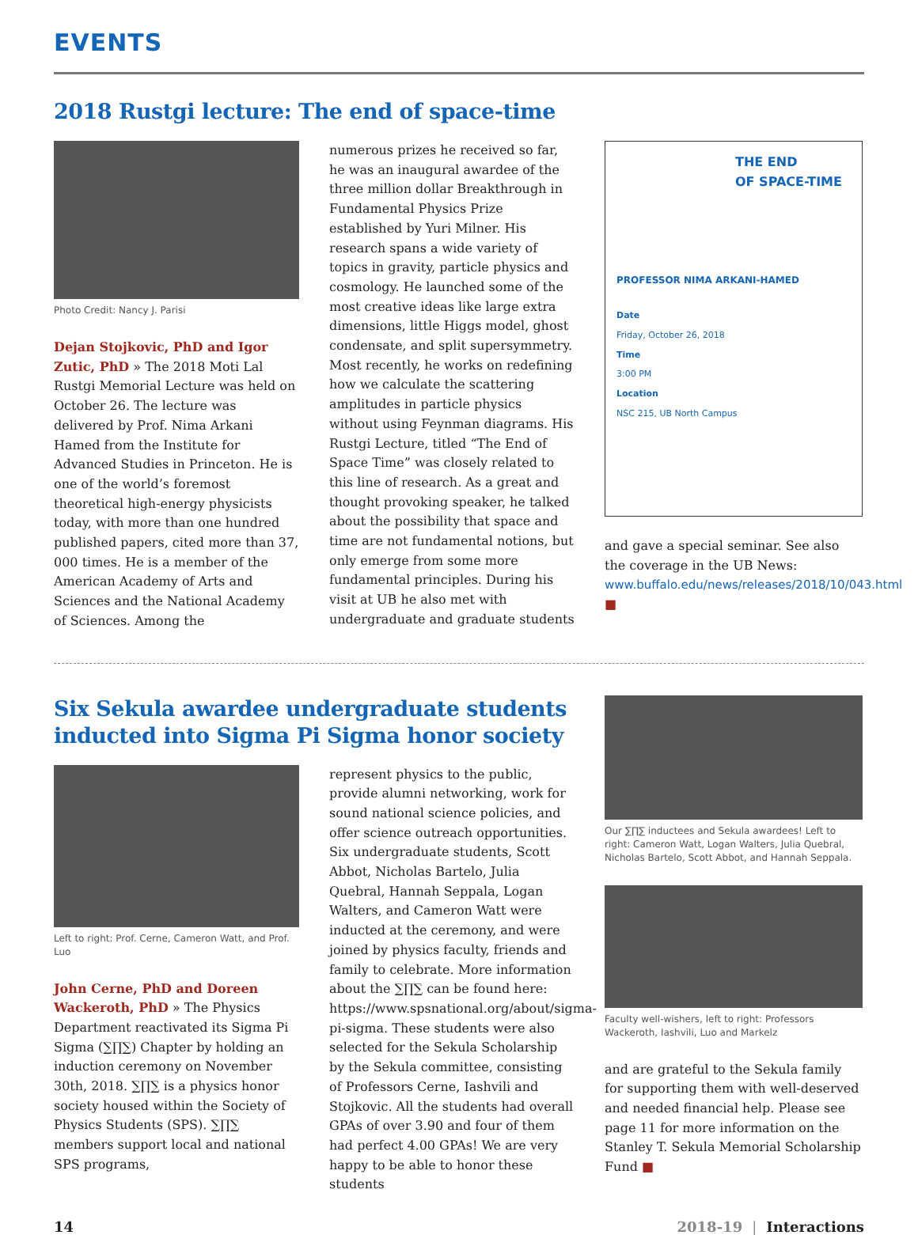EVENTS
2018 Rustgi lecture: The end of space-time
Photo Credit: Nancy J. Parisi
Dejan Stojkovic, PhD and Igor Zutic, PhD » The 2018 Moti Lal Rustgi Memorial Lecture was held on October 26. The lecture was delivered by Prof. Nima Arkani Hamed from the Institute for Advanced Studies in Princeton. He is one of the world’s foremost theoretical high-energy physicists today, with more than one hundred published papers, cited more than 37, 000 times. He is a member of the American Academy of Arts and Sciences and the National Academy of Sciences. Among the
numerous prizes he received so far, he was an inaugural awardee of the three million dollar Breakthrough in Fundamental Physics Prize established by Yuri Milner. His research spans a wide variety of topics in gravity, particle physics and cosmology. He launched some of the most creative ideas like large extra dimensions, little Higgs model, ghost condensate, and split supersymmetry. Most recently, he works on redefining how we calculate the scattering amplitudes in particle physics without using Feynman diagrams. His Rustgi Lecture, titled “The End of Space Time” was closely related to this line of research. As a great and thought provoking speaker, he talked about the possibility that space and time are not fundamental notions, but only emerge from some more fundamental principles. During his visit at UB he also met with undergraduate and graduate students
THE END
OF SPACE-TIME
PROFESSOR NIMA ARKANI-HAMED
Date
Friday, October 26, 2018
Time
3:00 PM
Location
NSC 215, UB North Campus
and gave a special seminar. See also the coverage in the UB News: www.buffalo.edu/news/releases/2018/10/043.html ■
Six Sekula awardee undergraduate students inducted into Sigma Pi Sigma honor society
Left to right: Prof. Cerne, Cameron Watt, and Prof. Luo
John Cerne, PhD and Doreen Wackeroth, PhD » The Physics Department reactivated its Sigma Pi Sigma (∑∏∑) Chapter by holding an induction ceremony on November 30th, 2018. ∑∏∑ is a physics honor society housed within the Society of Physics Students (SPS). ∑∏∑ members support local and national SPS programs,
represent physics to the public, provide alumni networking, work for sound national science policies, and offer science outreach opportunities. Six undergraduate students, Scott Abbot, Nicholas Bartelo, Julia Quebral, Hannah Seppala, Logan Walters, and Cameron Watt were inducted at the ceremony, and were joined by physics faculty, friends and family to celebrate. More information about the ∑∏∑ can be found here: https://www.spsnational.org/about/sigma-pi-sigma. These students were also selected for the Sekula Scholarship by the Sekula committee, consisting of Professors Cerne, Iashvili and Stojkovic. All the students had overall GPAs of over 3.90 and four of them had perfect 4.00 GPAs! We are very happy to be able to honor these students
Our ∑∏∑ inductees and Sekula awardees! Left to right: Cameron Watt, Logan Walters, Julia Quebral, Nicholas Bartelo, Scott Abbot, and Hannah Seppala.
Faculty well-wishers, left to right: Professors Wackeroth, Iashvili, Luo and Markelz
and are grateful to the Sekula family for supporting them with well-deserved and needed financial help. Please see page 11 for more information on the Stanley T. Sekula Memorial Scholarship Fund ■
14 2018-19 | Interactions